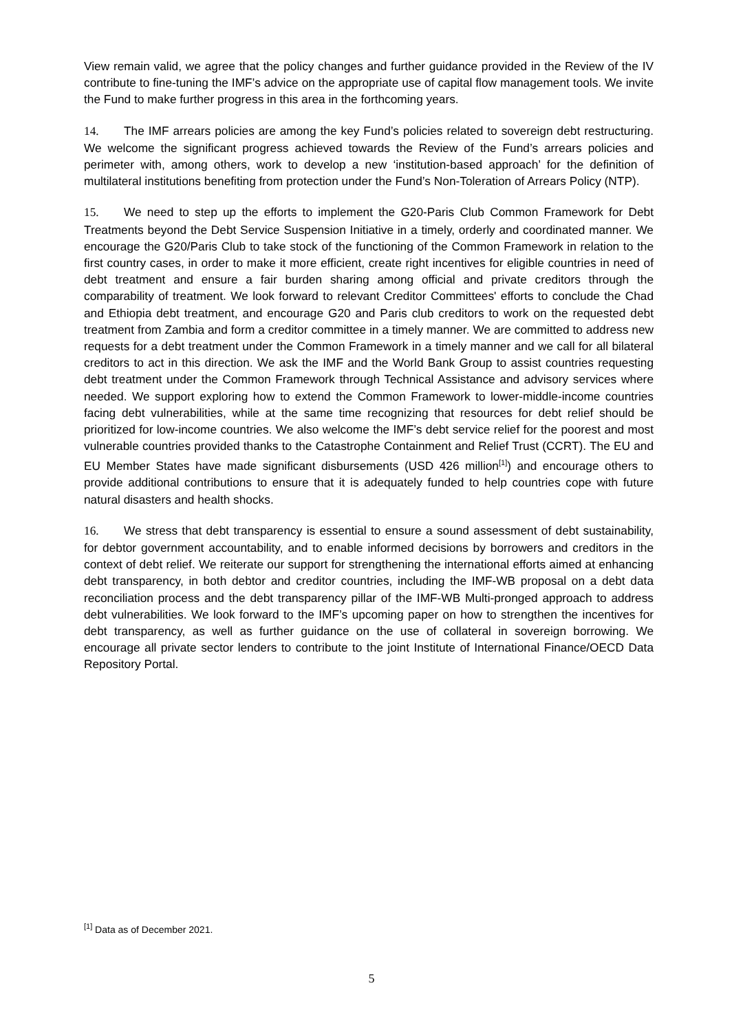View remain valid, we agree that the policy changes and further guidance provided in the Review of the IV contribute to fine-tuning the IMF’s advice on the appropriate use of capital flow management tools. We invite the Fund to make further progress in this area in the forthcoming years.
14. The IMF arrears policies are among the key Fund’s policies related to sovereign debt restructuring. We welcome the significant progress achieved towards the Review of the Fund’s arrears policies and perimeter with, among others, work to develop a new ‘institution-based approach’ for the definition of multilateral institutions benefiting from protection under the Fund’s Non-Toleration of Arrears Policy (NTP).
15. We need to step up the efforts to implement the G20-Paris Club Common Framework for Debt Treatments beyond the Debt Service Suspension Initiative in a timely, orderly and coordinated manner. We encourage the G20/Paris Club to take stock of the functioning of the Common Framework in relation to the first country cases, in order to make it more efficient, create right incentives for eligible countries in need of debt treatment and ensure a fair burden sharing among official and private creditors through the comparability of treatment. We look forward to relevant Creditor Committees' efforts to conclude the Chad and Ethiopia debt treatment, and encourage G20 and Paris club creditors to work on the requested debt treatment from Zambia and form a creditor committee in a timely manner. We are committed to address new requests for a debt treatment under the Common Framework in a timely manner and we call for all bilateral creditors to act in this direction. We ask the IMF and the World Bank Group to assist countries requesting debt treatment under the Common Framework through Technical Assistance and advisory services where needed. We support exploring how to extend the Common Framework to lower-middle-income countries facing debt vulnerabilities, while at the same time recognizing that resources for debt relief should be prioritized for low-income countries. We also welcome the IMF’s debt service relief for the poorest and most vulnerable countries provided thanks to the Catastrophe Containment and Relief Trust (CCRT). The EU and EU Member States have made significant disbursements (USD 426 million<sup>[1]</sup>) and encourage others to provide additional contributions to ensure that it is adequately funded to help countries cope with future natural disasters and health shocks.
16. We stress that debt transparency is essential to ensure a sound assessment of debt sustainability, for debtor government accountability, and to enable informed decisions by borrowers and creditors in the context of debt relief. We reiterate our support for strengthening the international efforts aimed at enhancing debt transparency, in both debtor and creditor countries, including the IMF-WB proposal on a debt data reconciliation process and the debt transparency pillar of the IMF-WB Multi-pronged approach to address debt vulnerabilities. We look forward to the IMF’s upcoming paper on how to strengthen the incentives for debt transparency, as well as further guidance on the use of collateral in sovereign borrowing. We encourage all private sector lenders to contribute to the joint Institute of International Finance/OECD Data Repository Portal.
<sup>[1]</sup> Data as of December 2021.
5